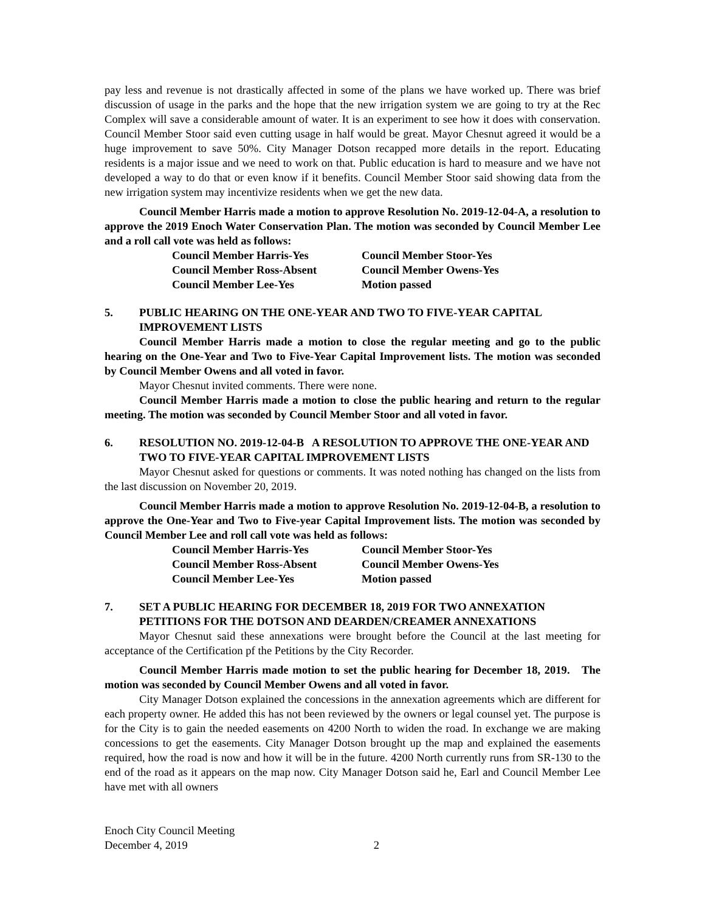pay less and revenue is not drastically affected in some of the plans we have worked up. There was brief discussion of usage in the parks and the hope that the new irrigation system we are going to try at the Rec Complex will save a considerable amount of water. It is an experiment to see how it does with conservation. Council Member Stoor said even cutting usage in half would be great. Mayor Chesnut agreed it would be a huge improvement to save 50%. City Manager Dotson recapped more details in the report. Educating residents is a major issue and we need to work on that. Public education is hard to measure and we have not developed a way to do that or even know if it benefits. Council Member Stoor said showing data from the new irrigation system may incentivize residents when we get the new data.
Council Member Harris made a motion to approve Resolution No. 2019-12-04-A, a resolution to approve the 2019 Enoch Water Conservation Plan. The motion was seconded by Council Member Lee and a roll call vote was held as follows:
| Council Member Harris-Yes | Council Member Stoor-Yes |
| Council Member Ross-Absent | Council Member Owens-Yes |
| Council Member Lee-Yes | Motion passed |
5. PUBLIC HEARING ON THE ONE-YEAR AND TWO TO FIVE-YEAR CAPITAL IMPROVEMENT LISTS
Council Member Harris made a motion to close the regular meeting and go to the public hearing on the One-Year and Two to Five-Year Capital Improvement lists. The motion was seconded by Council Member Owens and all voted in favor.
Mayor Chesnut invited comments. There were none.
Council Member Harris made a motion to close the public hearing and return to the regular meeting. The motion was seconded by Council Member Stoor and all voted in favor.
6. RESOLUTION NO. 2019-12-04-B A RESOLUTION TO APPROVE THE ONE-YEAR AND TWO TO FIVE-YEAR CAPITAL IMPROVEMENT LISTS
Mayor Chesnut asked for questions or comments. It was noted nothing has changed on the lists from the last discussion on November 20, 2019.
Council Member Harris made a motion to approve Resolution No. 2019-12-04-B, a resolution to approve the One-Year and Two to Five-year Capital Improvement lists. The motion was seconded by Council Member Lee and roll call vote was held as follows:
| Council Member Harris-Yes | Council Member Stoor-Yes |
| Council Member Ross-Absent | Council Member Owens-Yes |
| Council Member Lee-Yes | Motion passed |
7. SET A PUBLIC HEARING FOR DECEMBER 18, 2019 FOR TWO ANNEXATION PETITIONS FOR THE DOTSON AND DEARDEN/CREAMER ANNEXATIONS
Mayor Chesnut said these annexations were brought before the Council at the last meeting for acceptance of the Certification pf the Petitions by the City Recorder.
Council Member Harris made motion to set the public hearing for December 18, 2019. The motion was seconded by Council Member Owens and all voted in favor.
City Manager Dotson explained the concessions in the annexation agreements which are different for each property owner. He added this has not been reviewed by the owners or legal counsel yet. The purpose is for the City is to gain the needed easements on 4200 North to widen the road. In exchange we are making concessions to get the easements. City Manager Dotson brought up the map and explained the easements required, how the road is now and how it will be in the future. 4200 North currently runs from SR-130 to the end of the road as it appears on the map now. City Manager Dotson said he, Earl and Council Member Lee have met with all owners
Enoch City Council Meeting
December 4, 2019 2